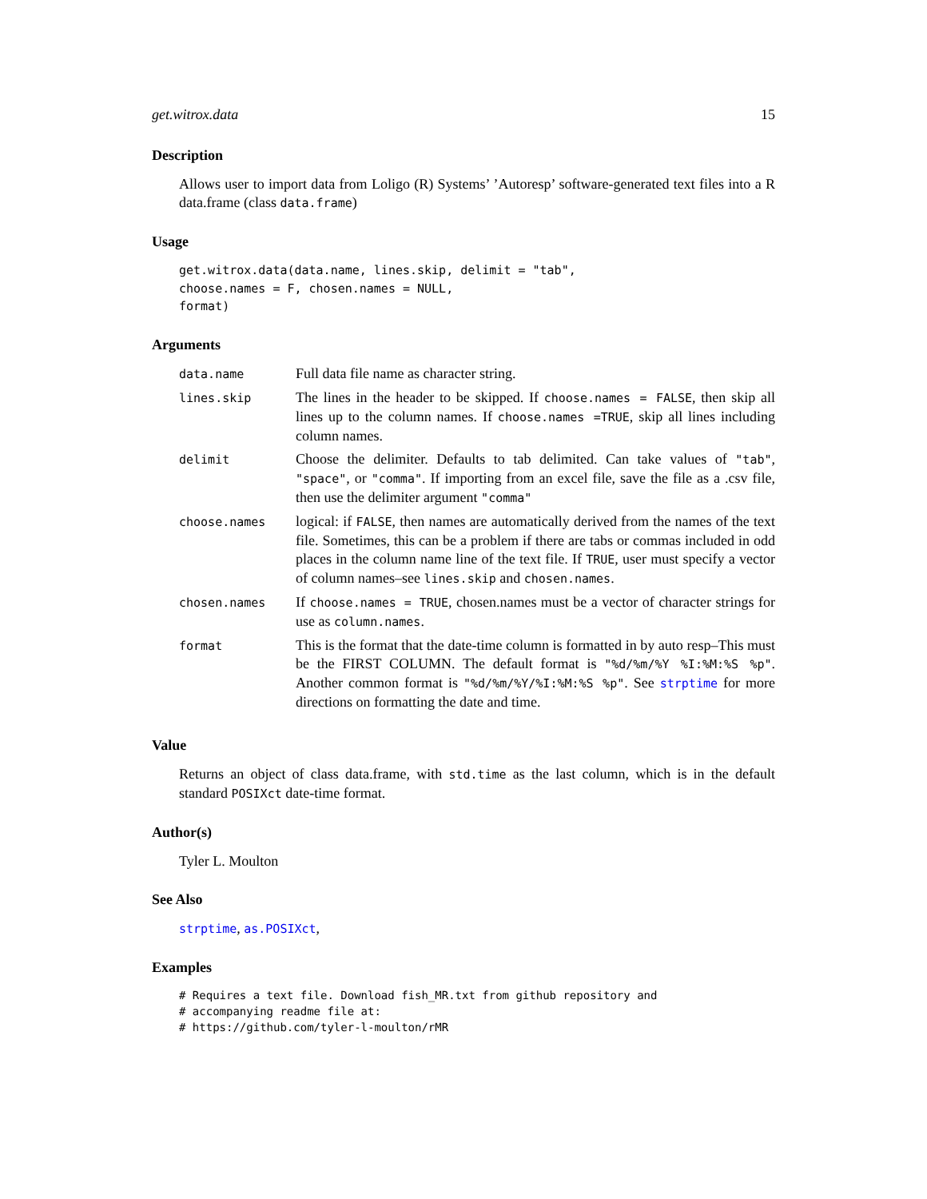get.witrox.data 15
Description
Allows user to import data from Loligo (R) Systems’ ’Autoresp’ software-generated text files into a R data.frame (class data.frame)
Usage
get.witrox.data(data.name, lines.skip, delimit = "tab",
choose.names = F, chosen.names = NULL,
format)
Arguments
| data.name | Full data file name as character string. |
| lines.skip | The lines in the header to be skipped. If choose.names = FALSE , then skip all lines up to the column names. If choose.names =TRUE , skip all lines including column names. |
| delimit | Choose the delimiter. Defaults to tab delimited. Can take values of "tab" , "space" , or "comma" . If importing from an excel file, save the file as a .csv file, then use the delimiter argument "comma" |
| choose.names | logical: if FALSE , then names are automatically derived from the names of the text file. Sometimes, this can be a problem if there are tabs or commas included in odd places in the column name line of the text file. If TRUE , user must specify a vector of column names–see lines.skip and chosen.names . |
| chosen.names | If choose.names = TRUE , chosen.names must be a vector of character strings for use as column.names . |
| format | This is the format that the date-time column is formatted in by auto resp–This must be the FIRST COLUMN. The default format is "%d/%m/%Y %I:%M:%S %p" . Another common format is "%d/%m/%Y/%I:%M:%S %p" . See strptime for more directions on formatting the date and time. |
Value
Returns an object of class data.frame, with std.time as the last column, which is in the default standard POSIXct date-time format.
Author(s)
Tyler L. Moulton
See Also
strptime, as.POSIXct,
Examples
# Requires a text file. Download fish_MR.txt from github repository and
# accompanying readme file at:
# https://github.com/tyler-l-moulton/rMR